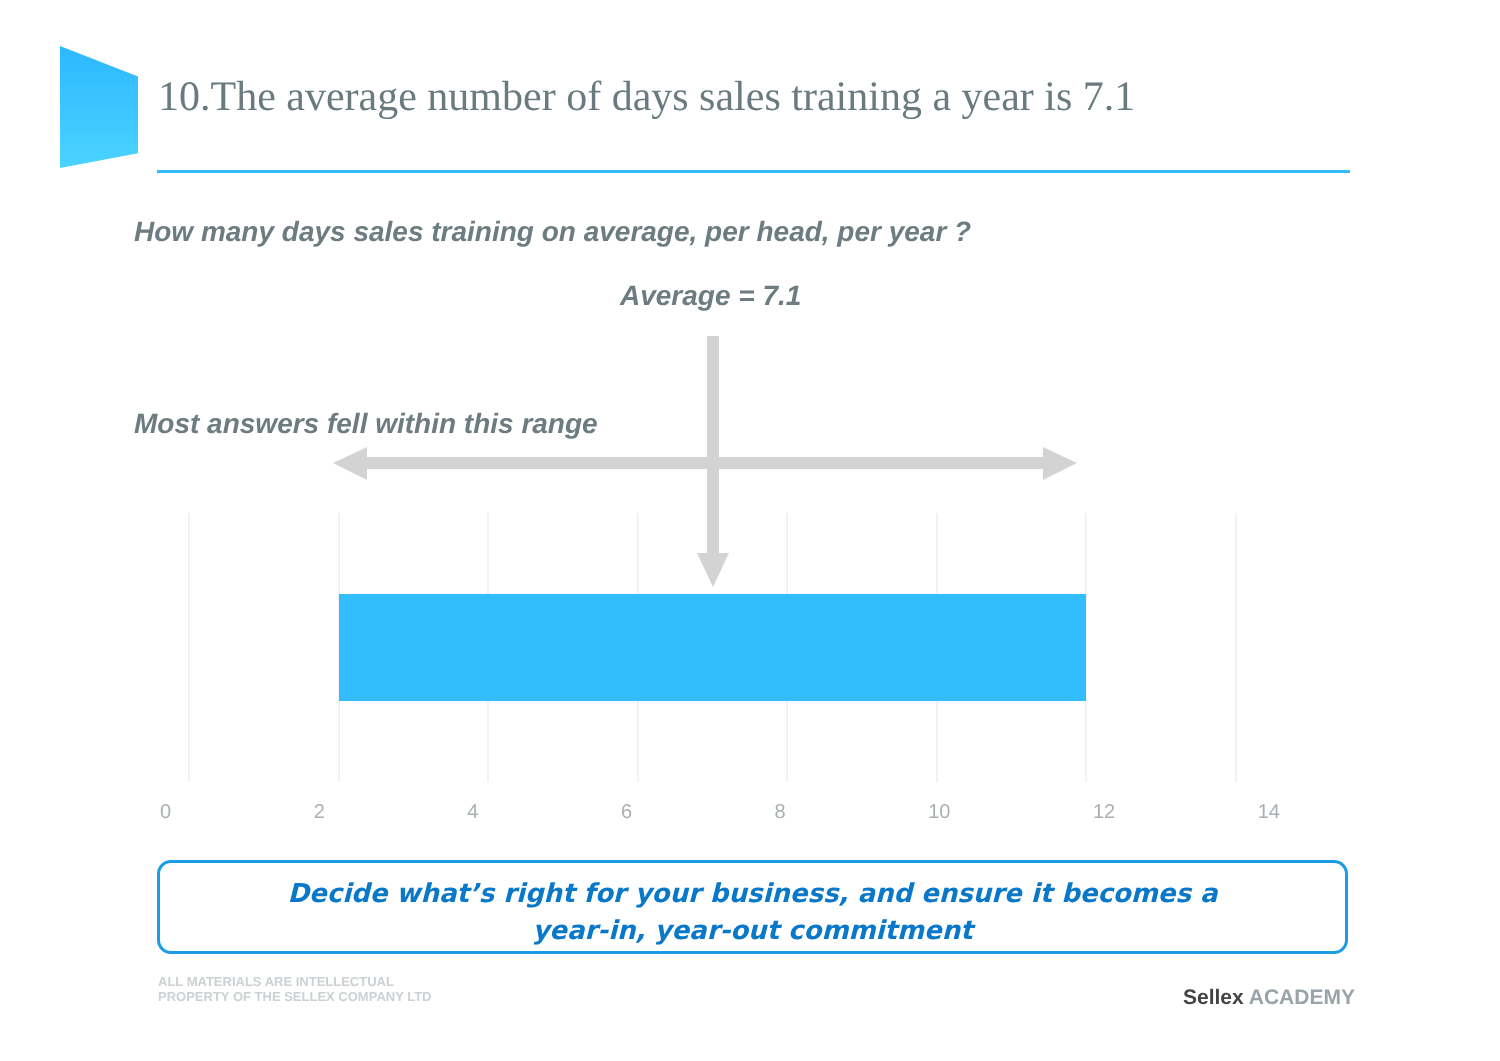10.The average number of days sales training a year is 7.1
How many days sales training on average, per head, per year ?
Average = 7.1
Most answers fell within this range
0 2 4 6 8 10 12 14
Decide what’s right for your business, and ensure it becomes a
year-in, year-out commitment
ALL MATERIALS ARE INTELLECTUAL
PROPERTY OF THE SELLEX COMPANY LTD
Sellex ACADEMY